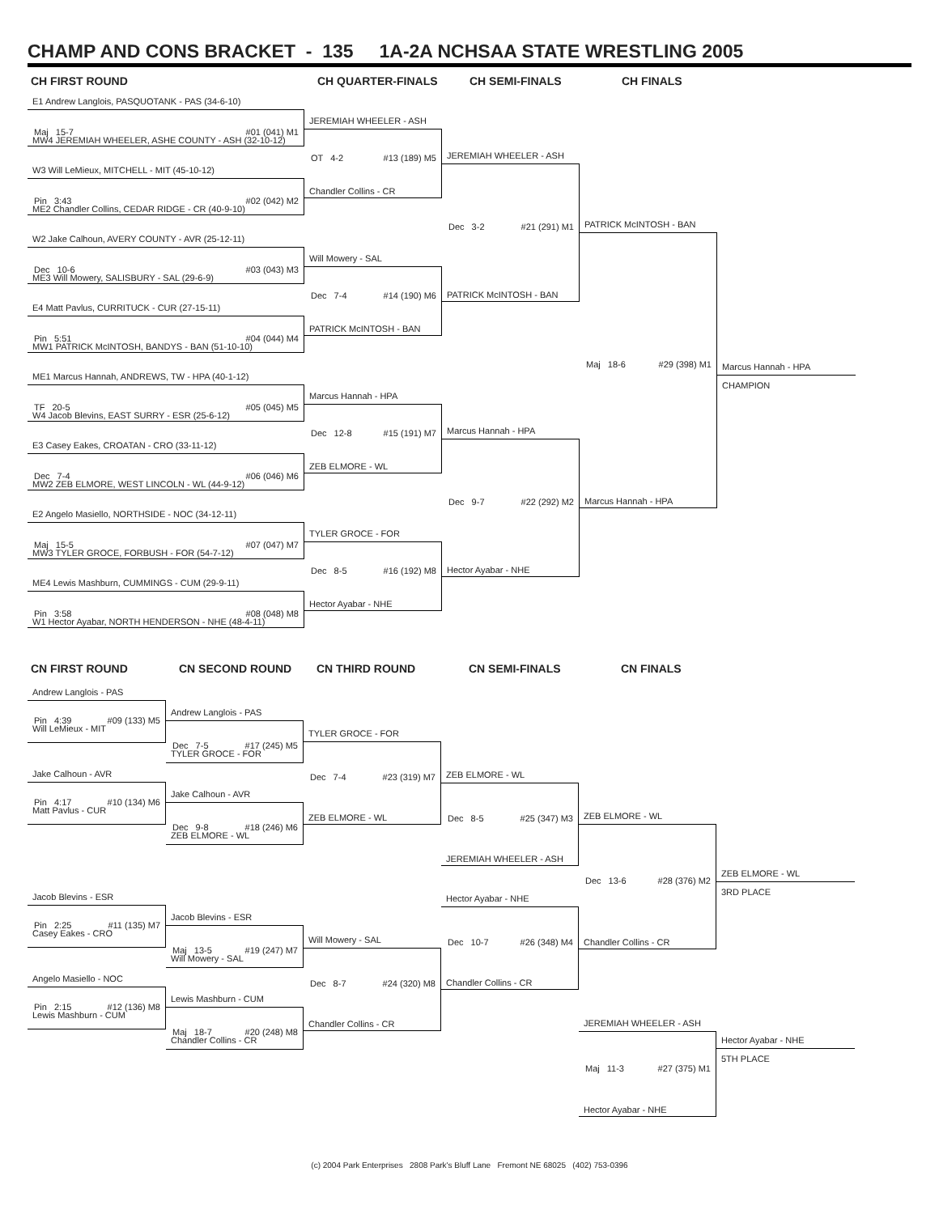CHAMP AND CONS BRACKET - 135 1A-2A NCHSAA STATE WRESTLING 2005
CH FIRST ROUND
E1 Andrew Langlois, PASQUOTANK - PAS (34-6-10)
Maj 15-7 #01 (041) M1
MW4 JEREMIAH WHEELER, ASHE COUNTY - ASH (32-10-12)
W3 Will LeMieux, MITCHELL - MIT (45-10-12)
Pin 3:43 #02 (042) M2
ME2 Chandler Collins, CEDAR RIDGE - CR (40-9-10)
W2 Jake Calhoun, AVERY COUNTY - AVR (25-12-11)
Dec 10-6 #03 (043) M3
ME3 Will Mowery, SALISBURY - SAL (29-6-9)
E4 Matt Pavlus, CURRITUCK - CUR (27-15-11)
Pin 5:51 #04 (044) M4
MW1 PATRICK McINTOSH, BANDYS - BAN (51-10-10)
ME1 Marcus Hannah, ANDREWS, TW - HPA (40-1-12)
TF 20-5 #05 (045) M5
W4 Jacob Blevins, EAST SURRY - ESR (25-6-12)
E3 Casey Eakes, CROATAN - CRO (33-11-12)
Dec 7-4 #06 (046) M6
MW2 ZEB ELMORE, WEST LINCOLN - WL (44-9-12)
E2 Angelo Masiello, NORTHSIDE - NOC (34-12-11)
Maj 15-5 #07 (047) M7
MW3 TYLER GROCE, FORBUSH - FOR (54-7-12)
ME4 Lewis Mashburn, CUMMINGS - CUM (29-9-11)
Pin 3:58 #08 (048) M8
W1 Hector Ayabar, NORTH HENDERSON - NHE (48-4-11)
CH QUARTER-FINALS
JEREMIAH WHEELER - ASH
OT 4-2 #13 (189) M5
Chandler Collins - CR
Will Mowery - SAL
Dec 7-4 #14 (190) M6
PATRICK McINTOSH - BAN
Marcus Hannah - HPA
Dec 12-8 #15 (191) M7
ZEB ELMORE - WL
TYLER GROCE - FOR
Dec 8-5 #16 (192) M8
Hector Ayabar - NHE
CH SEMI-FINALS
JEREMIAH WHEELER - ASH
Dec 3-2 #21 (291) M1
PATRICK McINTOSH - BAN
Marcus Hannah - HPA
Dec 9-7 #22 (292) M2
Hector Ayabar - NHE
CH FINALS
PATRICK McINTOSH - BAN
Maj 18-6 #29 (398) M1
Marcus Hannah - HPA
Marcus Hannah - HPA
CHAMPION
CN FIRST ROUND
Andrew Langlois - PAS
Pin 4:39 #09 (133) M5
Will LeMieux - MIT
Jake Calhoun - AVR
Pin 4:17 #10 (134) M6
Matt Pavlus - CUR
Jacob Blevins - ESR
Pin 2:25 #11 (135) M7
Casey Eakes - CRO
Angelo Masiello - NOC
Pin 2:15 #12 (136) M8
Lewis Mashburn - CUM
CN SECOND ROUND
Andrew Langlois - PAS
Dec 7-5 #17 (245) M5
TYLER GROCE - FOR
Jake Calhoun - AVR
Dec 9-8 #18 (246) M6
ZEB ELMORE - WL
Jacob Blevins - ESR
Maj 13-5 #19 (247) M7
Will Mowery - SAL
Lewis Mashburn - CUM
Maj 18-7 #20 (248) M8
Chandler Collins - CR
CN THIRD ROUND
TYLER GROCE - FOR
Dec 7-4 #23 (319) M7
ZEB ELMORE - WL
Will Mowery - SAL
Dec 8-7 #24 (320) M8
Chandler Collins - CR
CN SEMI-FINALS
ZEB ELMORE - WL
Dec 8-5 #25 (347) M3
JEREMIAH WHEELER - ASH
Hector Ayabar - NHE
Dec 10-7 #26 (348) M4
Chandler Collins - CR
CN FINALS
ZEB ELMORE - WL
Dec 13-6 #28 (376) M2
Chandler Collins - CR
JEREMIAH WHEELER - ASH
Maj 11-3 #27 (375) M1
Hector Ayabar - NHE
ZEB ELMORE - WL
3RD PLACE
Hector Ayabar - NHE
5TH PLACE
(c) 2004 Park Enterprises 2808 Park's Bluff Lane Fremont NE 68025 (402) 753-0396